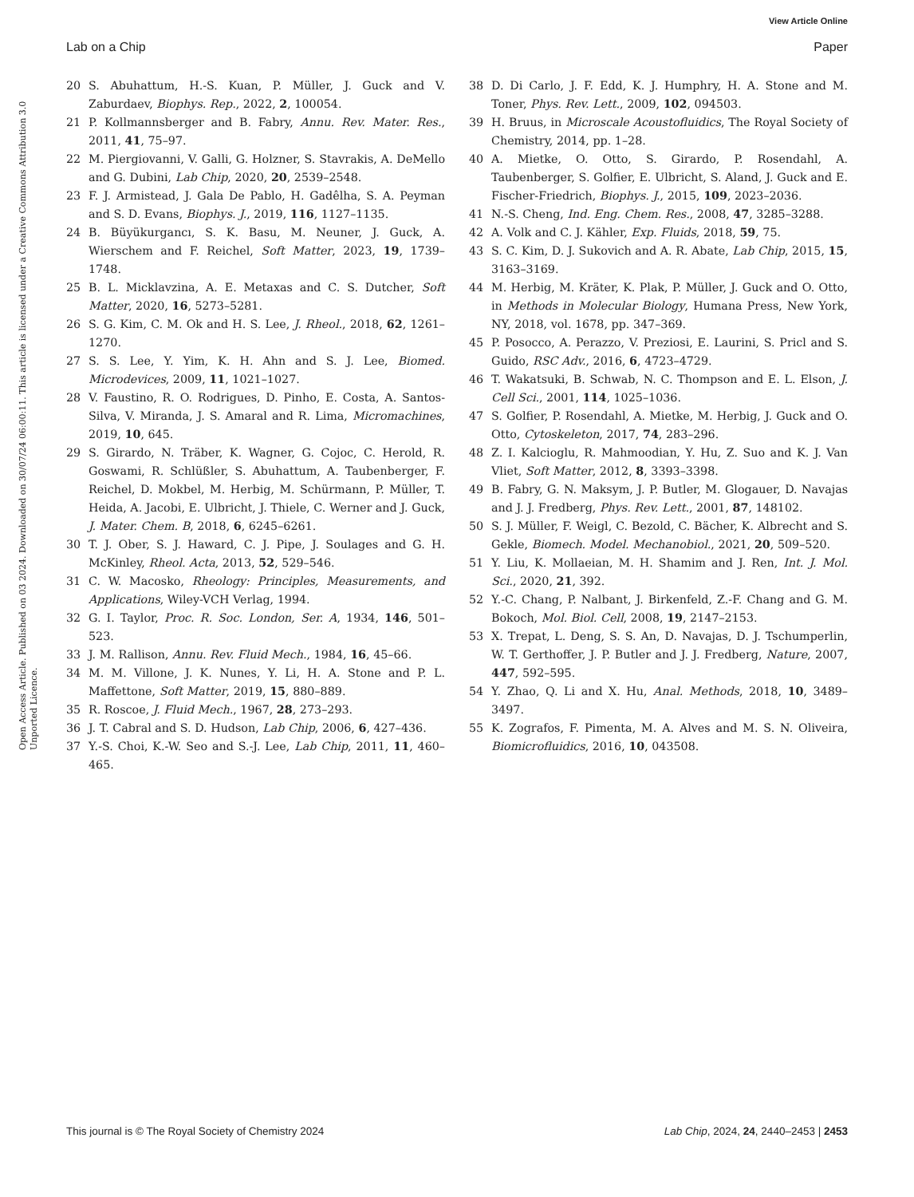View Article Online
Lab on a Chip Paper
Open Access Article. Published on 03 2024. Downloaded on 30/07/24 06:00:11. This article is licensed under a Creative Commons Attribution 3.0 Unported Licence.
20 S. Abuhattum, H.-S. Kuan, P. Müller, J. Guck and V. Zaburdaev, Biophys. Rep., 2022, 2, 100054.
21 P. Kollmannsberger and B. Fabry, Annu. Rev. Mater. Res., 2011, 41, 75–97.
22 M. Piergiovanni, V. Galli, G. Holzner, S. Stavrakis, A. DeMello and G. Dubini, Lab Chip, 2020, 20, 2539–2548.
23 F. J. Armistead, J. Gala De Pablo, H. Gadêlha, S. A. Peyman and S. D. Evans, Biophys. J., 2019, 116, 1127–1135.
24 B. Büyükurgancı, S. K. Basu, M. Neuner, J. Guck, A. Wierschem and F. Reichel, Soft Matter, 2023, 19, 1739–1748.
25 B. L. Micklavzina, A. E. Metaxas and C. S. Dutcher, Soft Matter, 2020, 16, 5273–5281.
26 S. G. Kim, C. M. Ok and H. S. Lee, J. Rheol., 2018, 62, 1261–1270.
27 S. S. Lee, Y. Yim, K. H. Ahn and S. J. Lee, Biomed. Microdevices, 2009, 11, 1021–1027.
28 V. Faustino, R. O. Rodrigues, D. Pinho, E. Costa, A. Santos-Silva, V. Miranda, J. S. Amaral and R. Lima, Micromachines, 2019, 10, 645.
29 S. Girardo, N. Träber, K. Wagner, G. Cojoc, C. Herold, R. Goswami, R. Schlüßler, S. Abuhattum, A. Taubenberger, F. Reichel, D. Mokbel, M. Herbig, M. Schürmann, P. Müller, T. Heida, A. Jacobi, E. Ulbricht, J. Thiele, C. Werner and J. Guck, J. Mater. Chem. B, 2018, 6, 6245–6261.
30 T. J. Ober, S. J. Haward, C. J. Pipe, J. Soulages and G. H. McKinley, Rheol. Acta, 2013, 52, 529–546.
31 C. W. Macosko, Rheology: Principles, Measurements, and Applications, Wiley-VCH Verlag, 1994.
32 G. I. Taylor, Proc. R. Soc. London, Ser. A, 1934, 146, 501–523.
33 J. M. Rallison, Annu. Rev. Fluid Mech., 1984, 16, 45–66.
34 M. M. Villone, J. K. Nunes, Y. Li, H. A. Stone and P. L. Maffettone, Soft Matter, 2019, 15, 880–889.
35 R. Roscoe, J. Fluid Mech., 1967, 28, 273–293.
36 J. T. Cabral and S. D. Hudson, Lab Chip, 2006, 6, 427–436.
37 Y.-S. Choi, K.-W. Seo and S.-J. Lee, Lab Chip, 2011, 11, 460–465.
38 D. Di Carlo, J. F. Edd, K. J. Humphry, H. A. Stone and M. Toner, Phys. Rev. Lett., 2009, 102, 094503.
39 H. Bruus, in Microscale Acoustofluidics, The Royal Society of Chemistry, 2014, pp. 1–28.
40 A. Mietke, O. Otto, S. Girardo, P. Rosendahl, A. Taubenberger, S. Golfier, E. Ulbricht, S. Aland, J. Guck and E. Fischer-Friedrich, Biophys. J., 2015, 109, 2023–2036.
41 N.-S. Cheng, Ind. Eng. Chem. Res., 2008, 47, 3285–3288.
42 A. Volk and C. J. Kähler, Exp. Fluids, 2018, 59, 75.
43 S. C. Kim, D. J. Sukovich and A. R. Abate, Lab Chip, 2015, 15, 3163–3169.
44 M. Herbig, M. Kräter, K. Plak, P. Müller, J. Guck and O. Otto, in Methods in Molecular Biology, Humana Press, New York, NY, 2018, vol. 1678, pp. 347–369.
45 P. Posocco, A. Perazzo, V. Preziosi, E. Laurini, S. Pricl and S. Guido, RSC Adv., 2016, 6, 4723–4729.
46 T. Wakatsuki, B. Schwab, N. C. Thompson and E. L. Elson, J. Cell Sci., 2001, 114, 1025–1036.
47 S. Golfier, P. Rosendahl, A. Mietke, M. Herbig, J. Guck and O. Otto, Cytoskeleton, 2017, 74, 283–296.
48 Z. I. Kalcioglu, R. Mahmoodian, Y. Hu, Z. Suo and K. J. Van Vliet, Soft Matter, 2012, 8, 3393–3398.
49 B. Fabry, G. N. Maksym, J. P. Butler, M. Glogauer, D. Navajas and J. J. Fredberg, Phys. Rev. Lett., 2001, 87, 148102.
50 S. J. Müller, F. Weigl, C. Bezold, C. Bächer, K. Albrecht and S. Gekle, Biomech. Model. Mechanobiol., 2021, 20, 509–520.
51 Y. Liu, K. Mollaeian, M. H. Shamim and J. Ren, Int. J. Mol. Sci., 2020, 21, 392.
52 Y.-C. Chang, P. Nalbant, J. Birkenfeld, Z.-F. Chang and G. M. Bokoch, Mol. Biol. Cell, 2008, 19, 2147–2153.
53 X. Trepat, L. Deng, S. S. An, D. Navajas, D. J. Tschumperlin, W. T. Gerthoffer, J. P. Butler and J. J. Fredberg, Nature, 2007, 447, 592–595.
54 Y. Zhao, Q. Li and X. Hu, Anal. Methods, 2018, 10, 3489–3497.
55 K. Zografos, F. Pimenta, M. A. Alves and M. S. N. Oliveira, Biomicrofluidics, 2016, 10, 043508.
This journal is © The Royal Society of Chemistry 2024 Lab Chip, 2024, 24, 2440–2453 | 2453